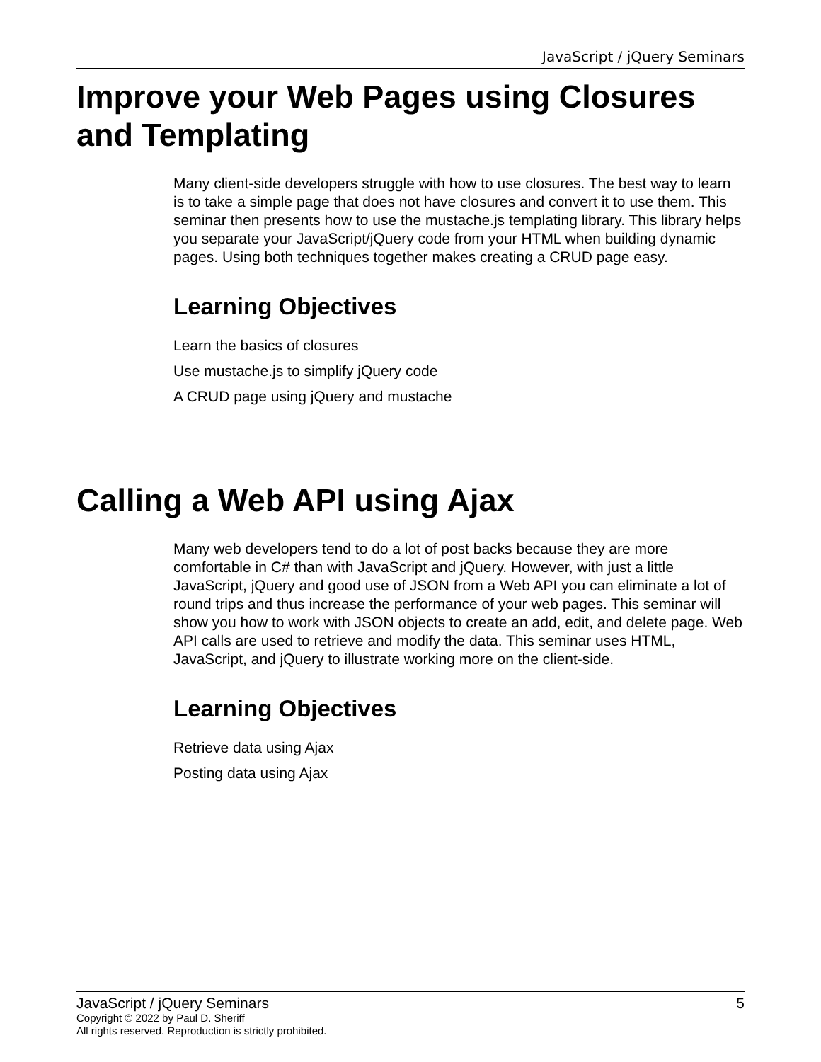JavaScript / jQuery Seminars
Improve your Web Pages using Closures and Templating
Many client-side developers struggle with how to use closures. The best way to learn is to take a simple page that does not have closures and convert it to use them. This seminar then presents how to use the mustache.js templating library. This library helps you separate your JavaScript/jQuery code from your HTML when building dynamic pages. Using both techniques together makes creating a CRUD page easy.
Learning Objectives
Learn the basics of closures
Use mustache.js to simplify jQuery code
A CRUD page using jQuery and mustache
Calling a Web API using Ajax
Many web developers tend to do a lot of post backs because they are more comfortable in C# than with JavaScript and jQuery. However, with just a little JavaScript, jQuery and good use of JSON from a Web API you can eliminate a lot of round trips and thus increase the performance of your web pages. This seminar will show you how to work with JSON objects to create an add, edit, and delete page. Web API calls are used to retrieve and modify the data. This seminar uses HTML, JavaScript, and jQuery to illustrate working more on the client-side.
Learning Objectives
Retrieve data using Ajax
Posting data using Ajax
JavaScript / jQuery Seminars 5
Copyright © 2022 by Paul D. Sheriff
All rights reserved. Reproduction is strictly prohibited.